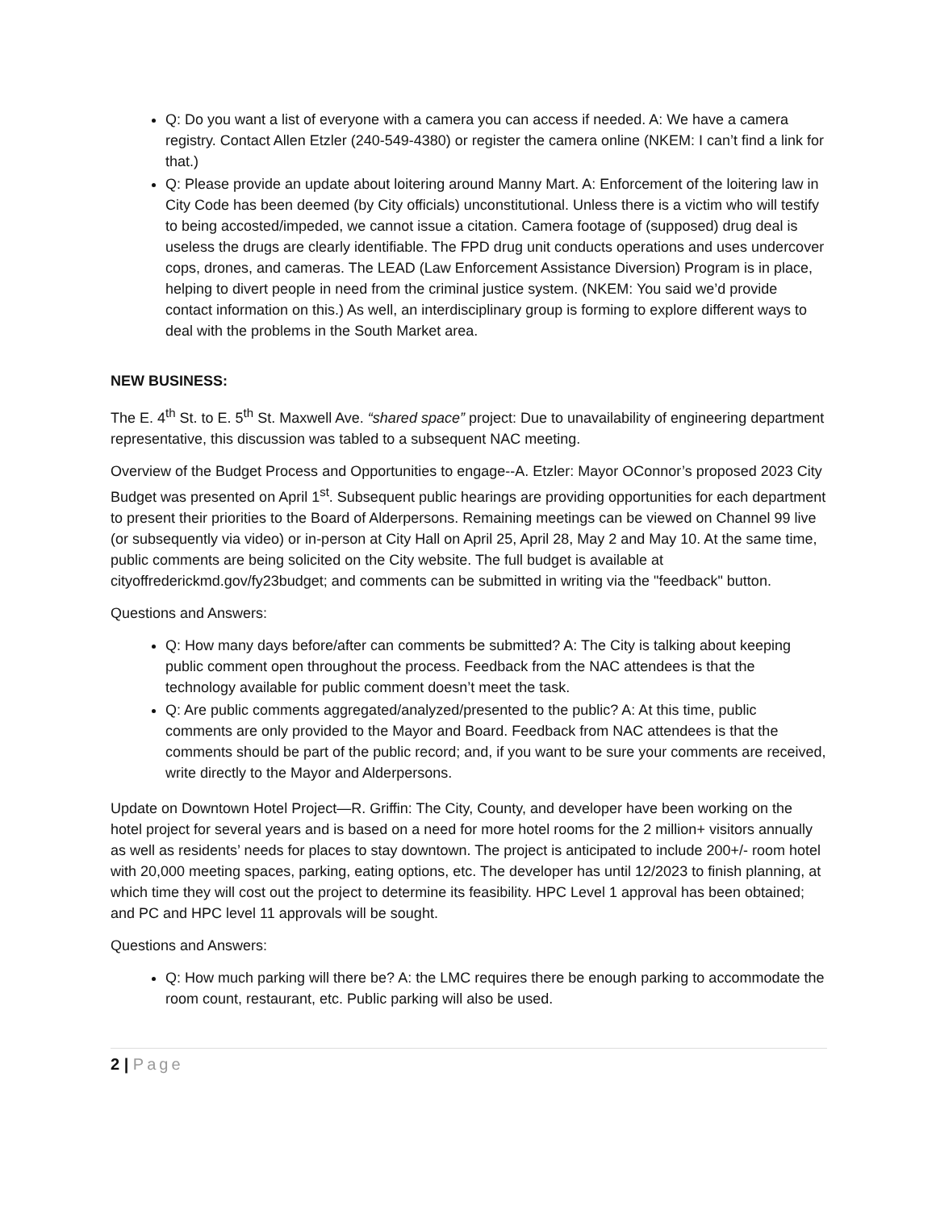Q: Do you want a list of everyone with a camera you can access if needed. A: We have a camera registry. Contact Allen Etzler (240-549-4380) or register the camera online (NKEM: I can’t find a link for that.)
Q: Please provide an update about loitering around Manny Mart. A: Enforcement of the loitering law in City Code has been deemed (by City officials) unconstitutional. Unless there is a victim who will testify to being accosted/impeded, we cannot issue a citation. Camera footage of (supposed) drug deal is useless the drugs are clearly identifiable. The FPD drug unit conducts operations and uses undercover cops, drones, and cameras. The LEAD (Law Enforcement Assistance Diversion) Program is in place, helping to divert people in need from the criminal justice system. (NKEM: You said we’d provide contact information on this.) As well, an interdisciplinary group is forming to explore different ways to deal with the problems in the South Market area.
NEW BUSINESS:
The E. 4<sup>th</sup> St. to E. 5<sup>th</sup> St. Maxwell Ave. “shared space” project: Due to unavailability of engineering department representative, this discussion was tabled to a subsequent NAC meeting.
Overview of the Budget Process and Opportunities to engage--A. Etzler: Mayor OConnor’s proposed 2023 City Budget was presented on April 1<sup>st</sup>. Subsequent public hearings are providing opportunities for each department to present their priorities to the Board of Alderpersons. Remaining meetings can be viewed on Channel 99 live (or subsequently via video) or in-person at City Hall on April 25, April 28, May 2 and May 10. At the same time, public comments are being solicited on the City website. The full budget is available at cityoffrederickmd.gov/fy23budget; and comments can be submitted in writing via the "feedback" button.
Questions and Answers:
Q: How many days before/after can comments be submitted? A: The City is talking about keeping public comment open throughout the process. Feedback from the NAC attendees is that the technology available for public comment doesn’t meet the task.
Q: Are public comments aggregated/analyzed/presented to the public? A: At this time, public comments are only provided to the Mayor and Board. Feedback from NAC attendees is that the comments should be part of the public record; and, if you want to be sure your comments are received, write directly to the Mayor and Alderpersons.
Update on Downtown Hotel Project—R. Griffin: The City, County, and developer have been working on the hotel project for several years and is based on a need for more hotel rooms for the 2 million+ visitors annually as well as residents’ needs for places to stay downtown. The project is anticipated to include 200+/- room hotel with 20,000 meeting spaces, parking, eating options, etc. The developer has until 12/2023 to finish planning, at which time they will cost out the project to determine its feasibility. HPC Level 1 approval has been obtained; and PC and HPC level 11 approvals will be sought.
Questions and Answers:
Q: How much parking will there be? A: the LMC requires there be enough parking to accommodate the room count, restaurant, etc. Public parking will also be used.
2 | Page